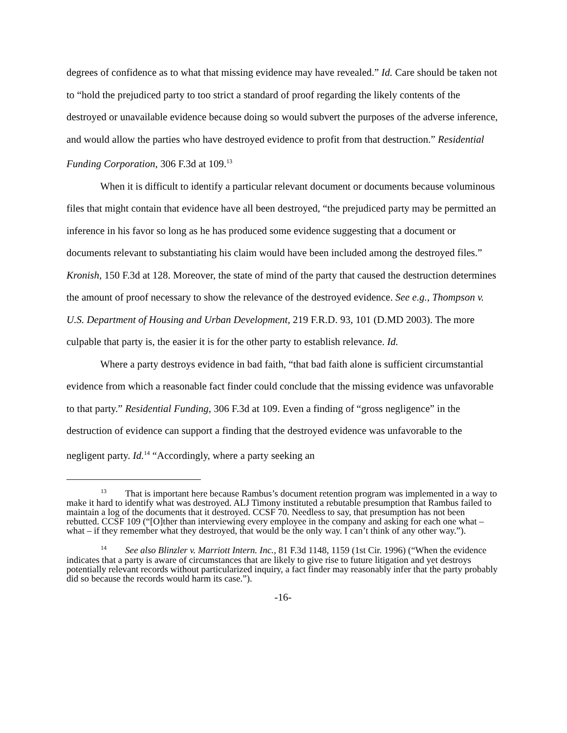degrees of confidence as to what that missing evidence may have revealed.” Id. Care should be taken not to “hold the prejudiced party to too strict a standard of proof regarding the likely contents of the destroyed or unavailable evidence because doing so would subvert the purposes of the adverse inference, and would allow the parties who have destroyed evidence to profit from that destruction.” Residential Funding Corporation, 306 F.3d at 109.<sup>13</sup>
When it is difficult to identify a particular relevant document or documents because voluminous files that might contain that evidence have all been destroyed, “the prejudiced party may be permitted an inference in his favor so long as he has produced some evidence suggesting that a document or documents relevant to substantiating his claim would have been included among the destroyed files.” Kronish, 150 F.3d at 128. Moreover, the state of mind of the party that caused the destruction determines the amount of proof necessary to show the relevance of the destroyed evidence. See e.g., Thompson v. U.S. Department of Housing and Urban Development, 219 F.R.D. 93, 101 (D.MD 2003). The more culpable that party is, the easier it is for the other party to establish relevance. Id.
Where a party destroys evidence in bad faith, “that bad faith alone is sufficient circumstantial evidence from which a reasonable fact finder could conclude that the missing evidence was unfavorable to that party.” Residential Funding, 306 F.3d at 109. Even a finding of “gross negligence” in the destruction of evidence can support a finding that the destroyed evidence was unfavorable to the negligent party. Id.<sup>14</sup> “Accordingly, where a party seeking an
<sup>13</sup> That is important here because Rambus’s document retention program was implemented in a way to make it hard to identify what was destroyed. ALJ Timony instituted a rebutable presumption that Rambus failed to maintain a log of the documents that it destroyed. CCSF 70. Needless to say, that presumption has not been rebutted. CCSF 109 (“[O]ther than interviewing every employee in the company and asking for each one what – what – if they remember what they destroyed, that would be the only way. I can’t think of any other way.”).
<sup>14</sup> See also Blinzler v. Marriott Intern. Inc., 81 F.3d 1148, 1159 (1st Cir. 1996) (“When the evidence indicates that a party is aware of circumstances that are likely to give rise to future litigation and yet destroys potentially relevant records without particularized inquiry, a fact finder may reasonably infer that the party probably did so because the records would harm its case.”).
-16-